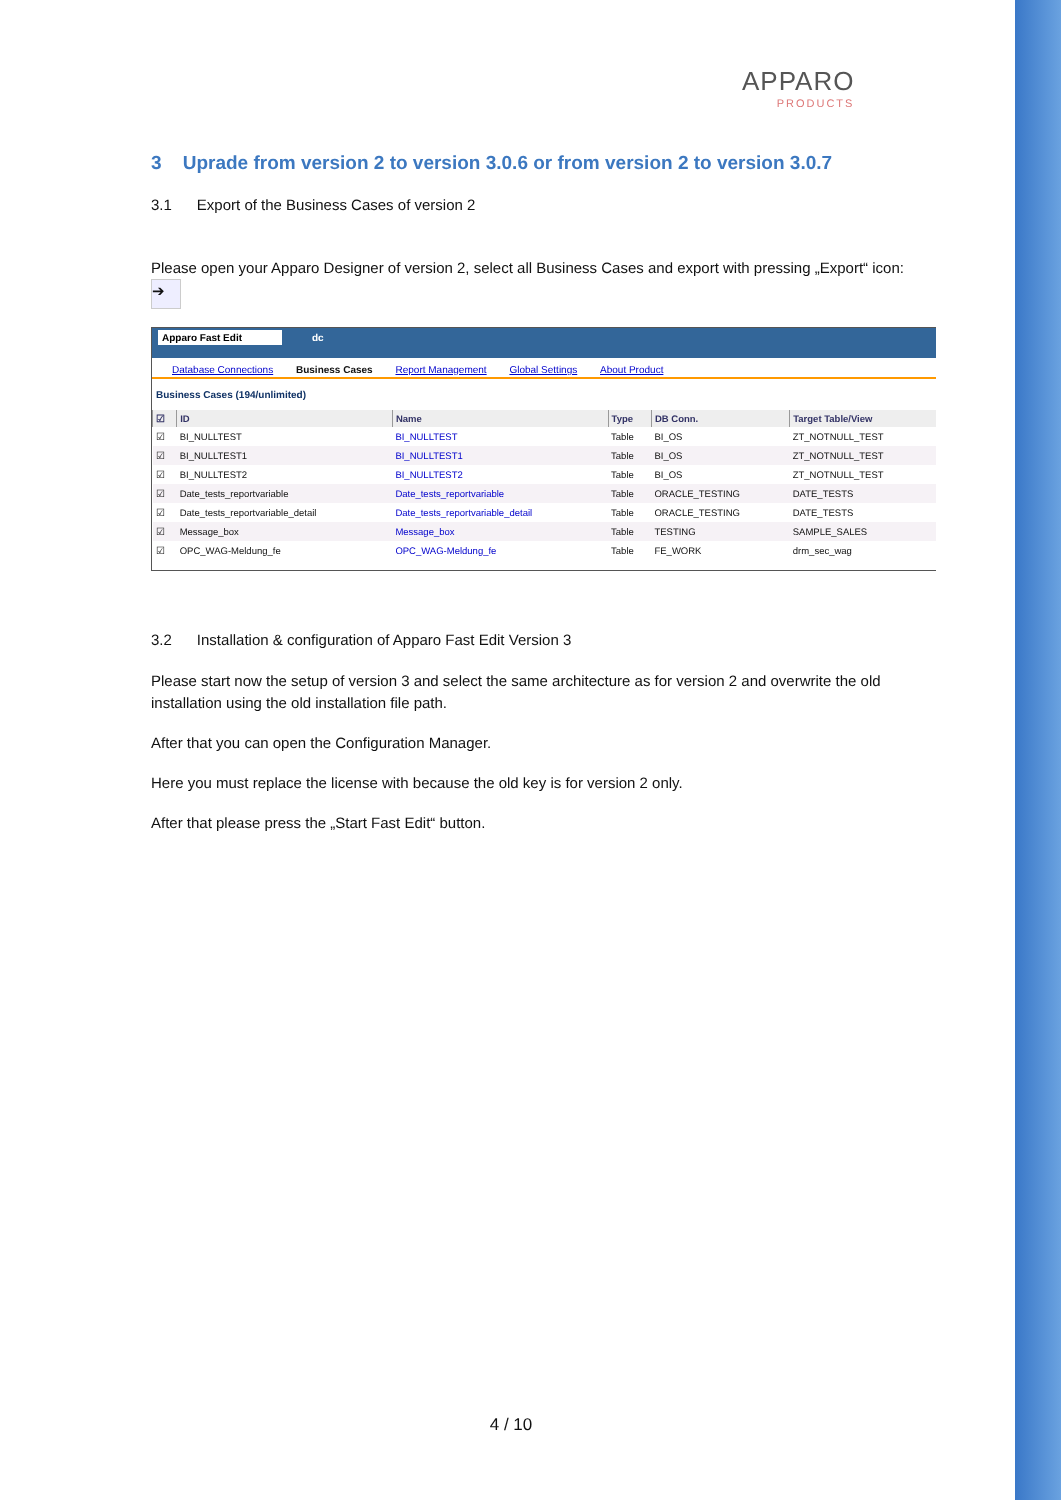APPARO
PRODUCTS
3 Uprade from version 2 to version 3.0.6 or from version 2 to version 3.0.7
3.1 Export of the Business Cases of version 2
Please open your Apparo Designer of version 2, select all Business Cases and export with pressing „Export“ icon: ➔
Apparo Fast Edit dc
Database Connections Business Cases Report Management Global Settings About Product
Business Cases (194/unlimited)
| ☑ | ID | Name | Type | DB Conn. | Target Table/View |
| --- | --- | --- | --- | --- | --- |
| ☑ | BI_NULLTEST | BI_NULLTEST | Table | BI_OS | ZT_NOTNULL_TEST |
| ☑ | BI_NULLTEST1 | BI_NULLTEST1 | Table | BI_OS | ZT_NOTNULL_TEST |
| ☑ | BI_NULLTEST2 | BI_NULLTEST2 | Table | BI_OS | ZT_NOTNULL_TEST |
| ☑ | Date_tests_reportvariable | Date_tests_reportvariable | Table | ORACLE_TESTING | DATE_TESTS |
| ☑ | Date_tests_reportvariable_detail | Date_tests_reportvariable_detail | Table | ORACLE_TESTING | DATE_TESTS |
| ☑ | Message_box | Message_box | Table | TESTING | SAMPLE_SALES |
| ☑ | OPC_WAG-Meldung_fe | OPC_WAG-Meldung_fe | Table | FE_WORK | drm_sec_wag |
3.2 Installation & configuration of Apparo Fast Edit Version 3
Please start now the setup of version 3 and select the same architecture as for version 2 and overwrite the old installation using the old installation file path.
After that you can open the Configuration Manager.
Here you must replace the license with because the old key is for version 2 only.
After that please press the „Start Fast Edit“ button.
4 / 10